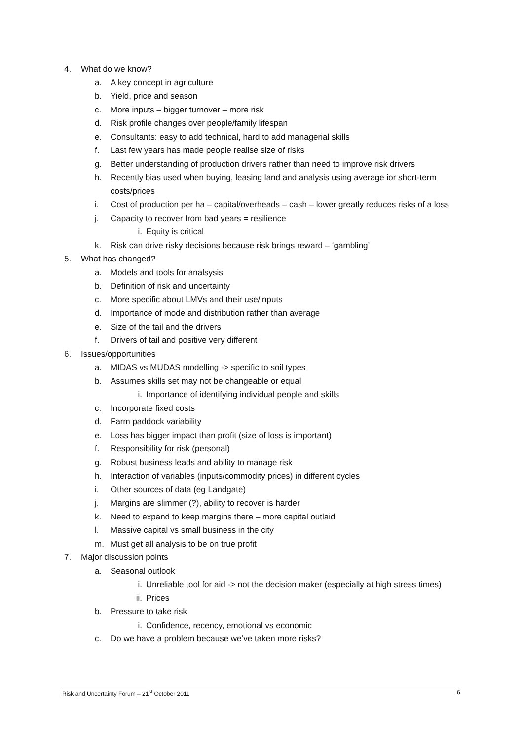4. What do we know?
a. A key concept in agriculture
b. Yield, price and season
c. More inputs – bigger turnover – more risk
d. Risk profile changes over people/family lifespan
e. Consultants: easy to add technical, hard to add managerial skills
f. Last few years has made people realise size of risks
g. Better understanding of production drivers rather than need to improve risk drivers
h. Recently bias used when buying, leasing land and analysis using average ior short-term costs/prices
i. Cost of production per ha – capital/overheads – cash – lower greatly reduces risks of a loss
j. Capacity to recover from bad years = resilience
i. Equity is critical
k. Risk can drive risky decisions because risk brings reward – ‘gambling’
5. What has changed?
a. Models and tools for analsysis
b. Definition of risk and uncertainty
c. More specific about LMVs and their use/inputs
d. Importance of mode and distribution rather than average
e. Size of the tail and the drivers
f. Drivers of tail and positive very different
6. Issues/opportunities
a. MIDAS vs MUDAS modelling -> specific to soil types
b. Assumes skills set may not be changeable or equal
i. Importance of identifying individual people and skills
c. Incorporate fixed costs
d. Farm paddock variability
e. Loss has bigger impact than profit (size of loss is important)
f. Responsibility for risk (personal)
g. Robust business leads and ability to manage risk
h. Interaction of variables (inputs/commodity prices) in different cycles
i. Other sources of data (eg Landgate)
j. Margins are slimmer (?), ability to recover is harder
k. Need to expand to keep margins there – more capital outlaid
l. Massive capital vs small business in the city
m. Must get all analysis to be on true profit
7. Major discussion points
a. Seasonal outlook
i. Unreliable tool for aid -> not the decision maker (especially at high stress times)
ii. Prices
b. Pressure to take risk
i. Confidence, recency, emotional vs economic
c. Do we have a problem because we’ve taken more risks?
Risk and Uncertainty Forum – 21<sup>st</sup> October 2011 6.